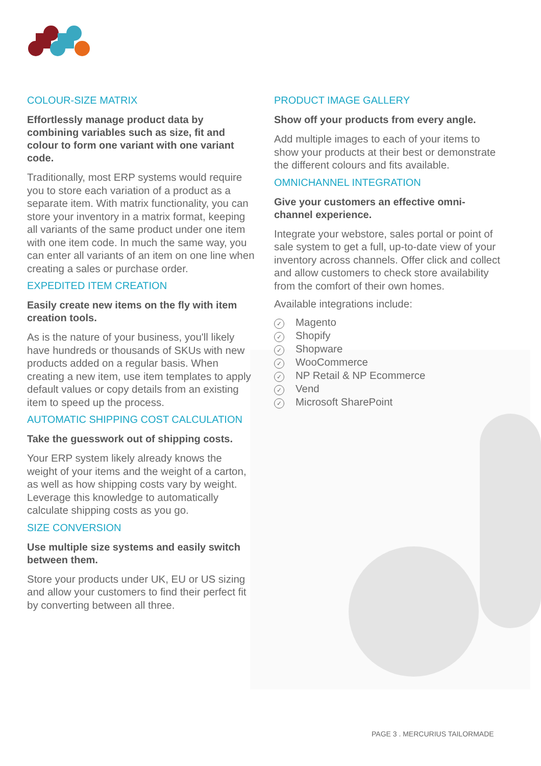COLOUR-SIZE MATRIX
Effortlessly manage product data by combining variables such as size, fit and colour to form one variant with one variant code.
Traditionally, most ERP systems would require you to store each variation of a product as a separate item. With matrix functionality, you can store your inventory in a matrix format, keeping all variants of the same product under one item with one item code. In much the same way, you can enter all variants of an item on one line when creating a sales or purchase order.
EXPEDITED ITEM CREATION
Easily create new items on the fly with item creation tools.
As is the nature of your business, you'll likely have hundreds or thousands of SKUs with new products added on a regular basis. When creating a new item, use item templates to apply default values or copy details from an existing item to speed up the process.
AUTOMATIC SHIPPING COST CALCULATION
Take the guesswork out of shipping costs.
Your ERP system likely already knows the weight of your items and the weight of a carton, as well as how shipping costs vary by weight. Leverage this knowledge to automatically calculate shipping costs as you go.
SIZE CONVERSION
Use multiple size systems and easily switch between them.
Store your products under UK, EU or US sizing and allow your customers to find their perfect fit by converting between all three.
PRODUCT IMAGE GALLERY
Show off your products from every angle.
Add multiple images to each of your items to show your products at their best or demonstrate the different colours and fits available.
OMNICHANNEL INTEGRATION
Give your customers an effective omni-channel experience.
Integrate your webstore, sales portal or point of sale system to get a full, up-to-date view of your inventory across channels. Offer click and collect and allow customers to check store availability from the comfort of their own homes.
Available integrations include:
✓ Magento
✓ Shopify
✓ Shopware
✓ WooCommerce
✓ NP Retail & NP Ecommerce
✓ Vend
✓ Microsoft SharePoint
PAGE 3 . MERCURIUS TAILORMADE